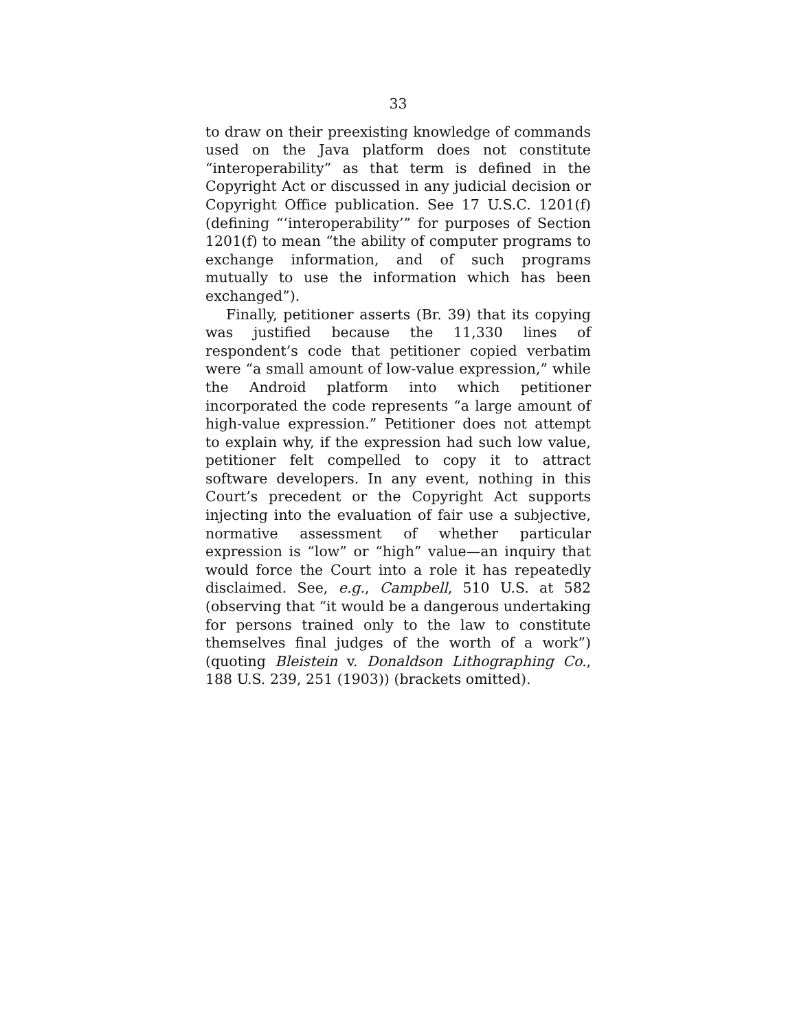33
to draw on their preexisting knowledge of commands used on the Java platform does not constitute “interoperability” as that term is defined in the Copyright Act or discussed in any judicial decision or Copyright Office publication. See 17 U.S.C. 1201(f) (defining “‘interoperability’” for purposes of Section 1201(f) to mean “the ability of computer programs to exchange information, and of such programs mutually to use the information which has been exchanged”).
Finally, petitioner asserts (Br. 39) that its copying was justified because the 11,330 lines of respondent’s code that petitioner copied verbatim were “a small amount of low-value expression,” while the Android platform into which petitioner incorporated the code represents “a large amount of high-value expression.” Petitioner does not attempt to explain why, if the expression had such low value, petitioner felt compelled to copy it to attract software developers. In any event, nothing in this Court’s precedent or the Copyright Act supports injecting into the evaluation of fair use a subjective, normative assessment of whether particular expression is “low” or “high” value—an inquiry that would force the Court into a role it has repeatedly disclaimed. See, e.g., Campbell, 510 U.S. at 582 (observing that “it would be a dangerous undertaking for persons trained only to the law to constitute themselves final judges of the worth of a work”) (quoting Bleistein v. Donaldson Lithographing Co., 188 U.S. 239, 251 (1903)) (brackets omitted).